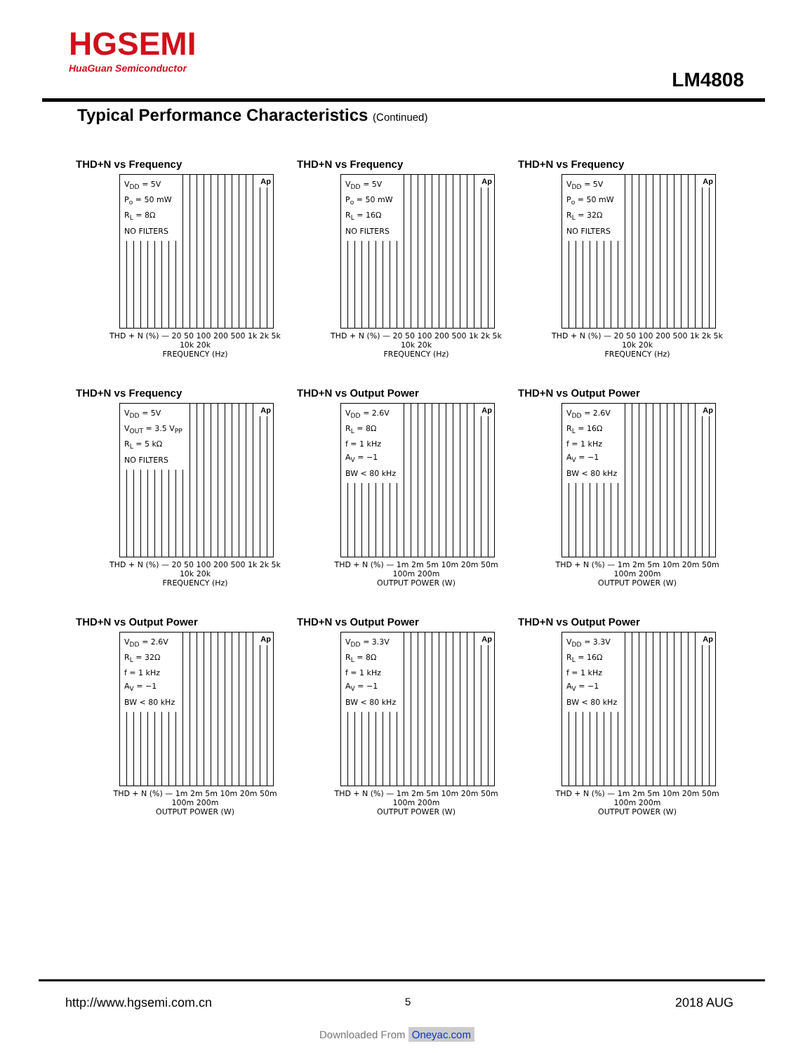HGSEMI
HuaGuan Semiconductor
LM4808
Typical Performance Characteristics (Continued)
THD+N vs Frequency
V<sub>DD</sub> = 5V
P<sub>o</sub> = 50 mW
R<sub>L</sub> = 8Ω
NO FILTERS
Ap
THD + N (%) — 20 50 100 200 500 1k 2k 5k 10k 20k
FREQUENCY (Hz)
THD+N vs Frequency
V<sub>DD</sub> = 5V
P<sub>o</sub> = 50 mW
R<sub>L</sub> = 16Ω
NO FILTERS
Ap
THD + N (%) — 20 50 100 200 500 1k 2k 5k 10k 20k
FREQUENCY (Hz)
THD+N vs Frequency
V<sub>DD</sub> = 5V
P<sub>o</sub> = 50 mW
R<sub>L</sub> = 32Ω
NO FILTERS
Ap
THD + N (%) — 20 50 100 200 500 1k 2k 5k 10k 20k
FREQUENCY (Hz)
THD+N vs Frequency
V<sub>DD</sub> = 5V
V<sub>OUT</sub> = 3.5 V<sub>PP</sub>
R<sub>L</sub> = 5 kΩ
NO FILTERS
Ap
THD + N (%) — 20 50 100 200 500 1k 2k 5k 10k 20k
FREQUENCY (Hz)
THD+N vs Output Power
V<sub>DD</sub> = 2.6V
R<sub>L</sub> = 8Ω
f = 1 kHz
A<sub>V</sub> = −1
BW < 80 kHz
Ap
THD + N (%) — 1m 2m 5m 10m 20m 50m 100m 200m
OUTPUT POWER (W)
THD+N vs Output Power
V<sub>DD</sub> = 2.6V
R<sub>L</sub> = 16Ω
f = 1 kHz
A<sub>V</sub> = −1
BW < 80 kHz
Ap
THD + N (%) — 1m 2m 5m 10m 20m 50m 100m 200m
OUTPUT POWER (W)
THD+N vs Output Power
V<sub>DD</sub> = 2.6V
R<sub>L</sub> = 32Ω
f = 1 kHz
A<sub>V</sub> = −1
BW < 80 kHz
Ap
THD + N (%) — 1m 2m 5m 10m 20m 50m 100m 200m
OUTPUT POWER (W)
THD+N vs Output Power
V<sub>DD</sub> = 3.3V
R<sub>L</sub> = 8Ω
f = 1 kHz
A<sub>V</sub> = −1
BW < 80 kHz
Ap
THD + N (%) — 1m 2m 5m 10m 20m 50m 100m 200m
OUTPUT POWER (W)
THD+N vs Output Power
V<sub>DD</sub> = 3.3V
R<sub>L</sub> = 16Ω
f = 1 kHz
A<sub>V</sub> = −1
BW < 80 kHz
Ap
THD + N (%) — 1m 2m 5m 10m 20m 50m 100m 200m
OUTPUT POWER (W)
http://www.hgsemi.com.cn 5 2018 AUG
Downloaded From Oneyac.com